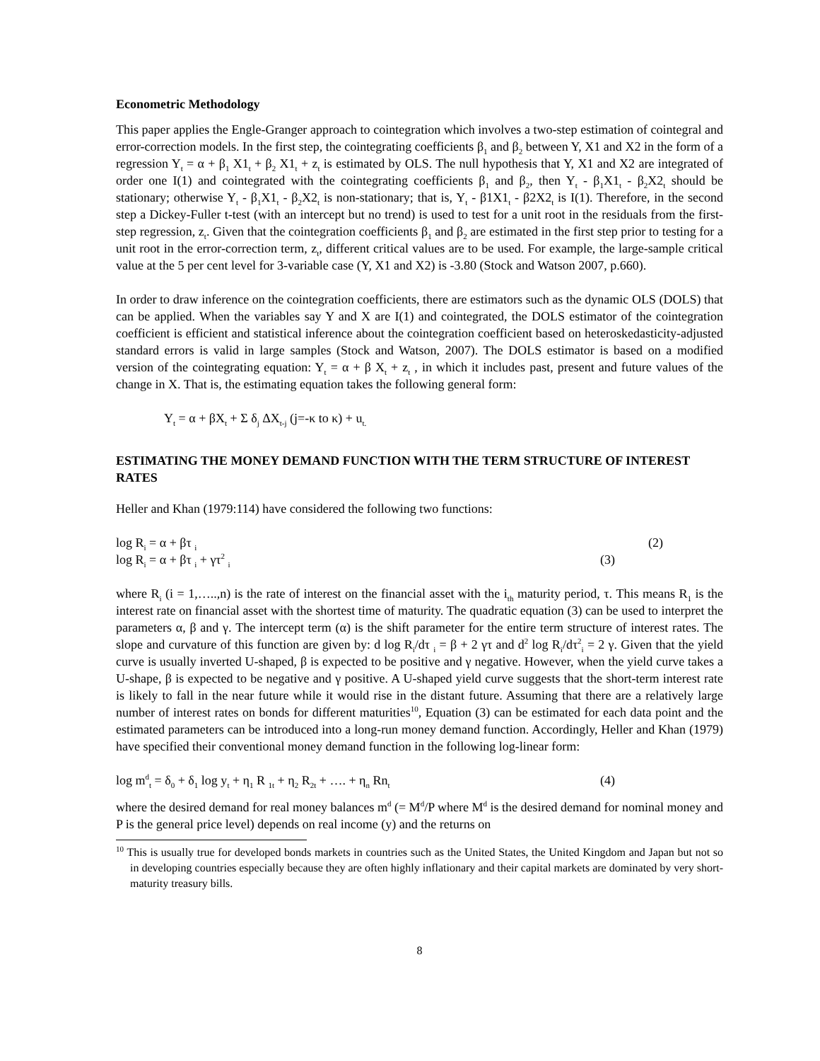Econometric Methodology
This paper applies the Engle-Granger approach to cointegration which involves a two-step estimation of cointegral and error-correction models. In the first step, the cointegrating coefficients β<sub>1</sub> and β<sub>2</sub> between Y, X1 and X2 in the form of a regression Y<sub>t</sub> = α + β<sub>1</sub> X1<sub>t</sub> + β<sub>2</sub> X1<sub>t</sub> + z<sub>t</sub> is estimated by OLS. The null hypothesis that Y, X1 and X2 are integrated of order one I(1) and cointegrated with the cointegrating coefficients β<sub>1</sub> and β<sub>2</sub>, then Y<sub>t</sub> - β<sub>1</sub>X1<sub>t</sub> - β<sub>2</sub>X2<sub>t</sub> should be stationary; otherwise Y<sub>t</sub> - β<sub>1</sub>X1<sub>t</sub> - β<sub>2</sub>X2<sub>t</sub> is non-stationary; that is, Y<sub>t</sub> - β1X1<sub>t</sub> - β2X2<sub>t</sub> is I(1). Therefore, in the second step a Dickey-Fuller t-test (with an intercept but no trend) is used to test for a unit root in the residuals from the first-step regression, z<sub>t</sub>. Given that the cointegration coefficients β<sub>1</sub> and β<sub>2</sub> are estimated in the first step prior to testing for a unit root in the error-correction term, z<sub>t</sub>, different critical values are to be used. For example, the large-sample critical value at the 5 per cent level for 3-variable case (Y, X1 and X2) is -3.80 (Stock and Watson 2007, p.660).
In order to draw inference on the cointegration coefficients, there are estimators such as the dynamic OLS (DOLS) that can be applied. When the variables say Y and X are I(1) and cointegrated, the DOLS estimator of the cointegration coefficient is efficient and statistical inference about the cointegration coefficient based on heteroskedasticity-adjusted standard errors is valid in large samples (Stock and Watson, 2007). The DOLS estimator is based on a modified version of the cointegrating equation: Y<sub>t</sub> = α + β X<sub>t</sub> + z<sub>t</sub> , in which it includes past, present and future values of the change in X. That is, the estimating equation takes the following general form:
Y<sub>t</sub> = α + βX<sub>t</sub> + Σ δ<sub>j</sub> ΔX<sub>t-j</sub> (j=-κ to κ) + u<sub>t.</sub>
ESTIMATING THE MONEY DEMAND FUNCTION WITH THE TERM STRUCTURE OF INTEREST RATES
Heller and Khan (1979:114) have considered the following two functions:
log R<sub>i</sub> = α + βτ <sub>i</sub> (2)
log R<sub>i</sub> = α + βτ <sub>i</sub> + γτ<sup>2</sup> <sub>i</sub> (3)
where R<sub>i</sub> (i = 1,…..,n) is the rate of interest on the financial asset with the i<sub>th</sub> maturity period, τ. This means R<sub>1</sub> is the interest rate on financial asset with the shortest time of maturity. The quadratic equation (3) can be used to interpret the parameters α, β and γ. The intercept term (α) is the shift parameter for the entire term structure of interest rates. The slope and curvature of this function are given by: d log R<sub>i</sub>/dτ <sub>i</sub> = β + 2 γτ and d<sup>2</sup> log R<sub>i</sub>/dτ<sup>2</sup><sub>i</sub> = 2 γ. Given that the yield curve is usually inverted U-shaped, β is expected to be positive and γ negative. However, when the yield curve takes a U-shape, β is expected to be negative and γ positive. A U-shaped yield curve suggests that the short-term interest rate is likely to fall in the near future while it would rise in the distant future. Assuming that there are a relatively large number of interest rates on bonds for different maturities<sup>10</sup>, Equation (3) can be estimated for each data point and the estimated parameters can be introduced into a long-run money demand function. Accordingly, Heller and Khan (1979) have specified their conventional money demand function in the following log-linear form:
log m<sup>d</sup><sub>t</sub> = δ<sub>0</sub> + δ<sub>1</sub> log y<sub>t</sub> + η<sub>1</sub> R <sub>1t</sub> + η<sub>2</sub> R<sub>2t</sub> + …. + η<sub>n</sub> Rn<sub>t</sub> (4)
where the desired demand for real money balances m<sup>d</sup> (= M<sup>d</sup>/P where M<sup>d</sup> is the desired demand for nominal money and P is the general price level) depends on real income (y) and the returns on
<sup>10</sup> This is usually true for developed bonds markets in countries such as the United States, the United Kingdom and Japan but not so in developing countries especially because they are often highly inflationary and their capital markets are dominated by very short-maturity treasury bills.
8